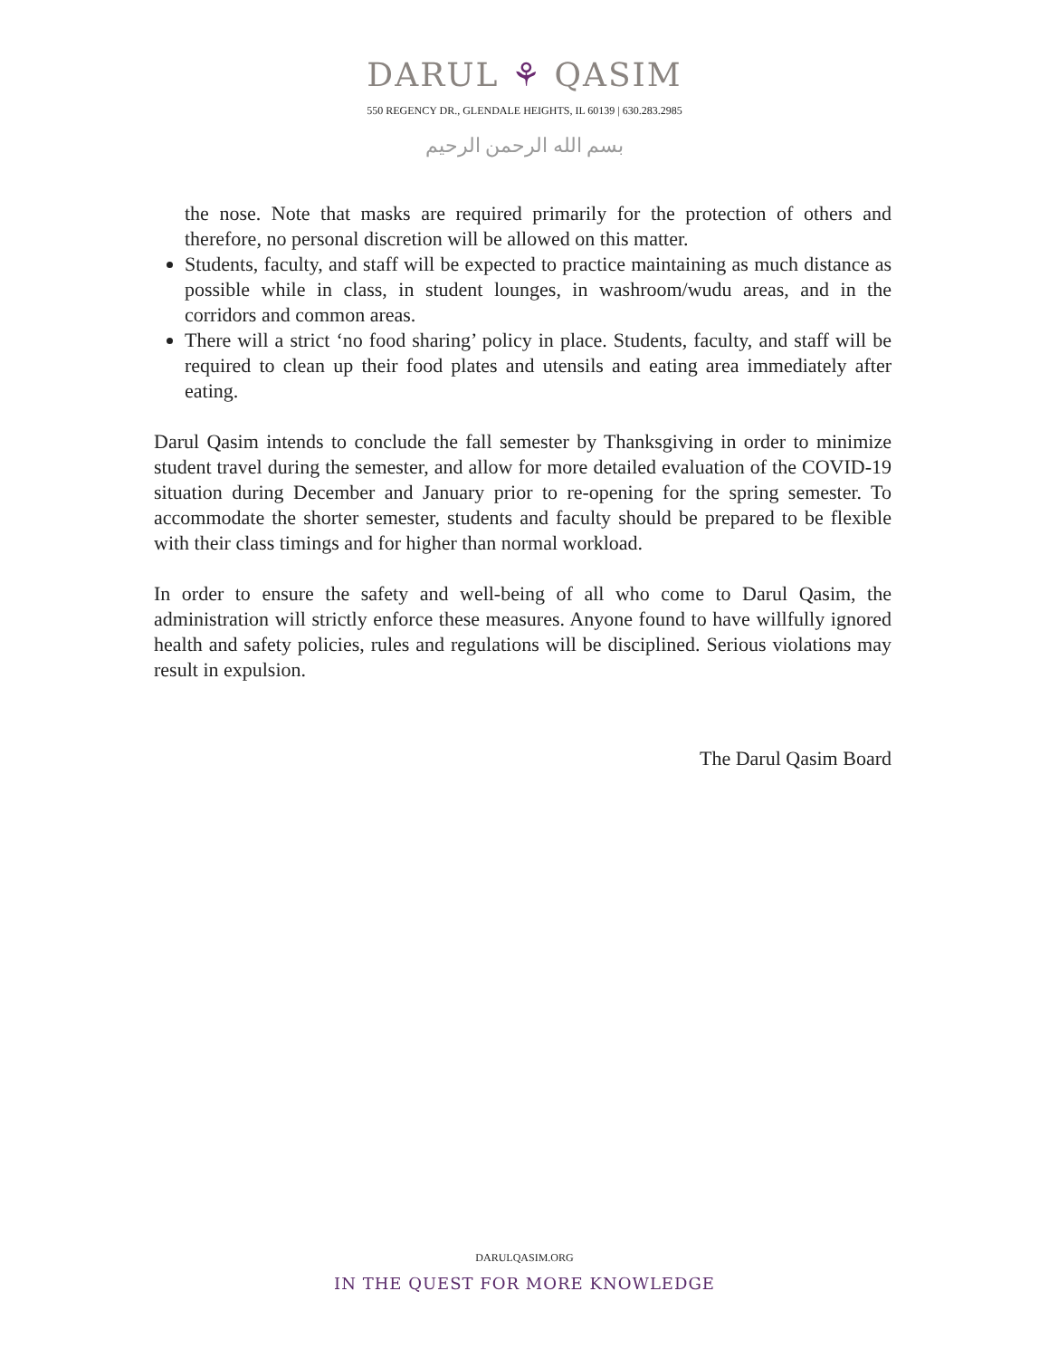DARUL ⚘ QASIM
550 REGENCY DR., GLENDALE HEIGHTS, IL 60139 | 630.283.2985
بسم الله الرحمن الرحيم
the nose. Note that masks are required primarily for the protection of others and therefore, no personal discretion will be allowed on this matter.
Students, faculty, and staff will be expected to practice maintaining as much distance as possible while in class, in student lounges, in washroom/wudu areas, and in the corridors and common areas.
There will a strict ‘no food sharing’ policy in place. Students, faculty, and staff will be required to clean up their food plates and utensils and eating area immediately after eating.
Darul Qasim intends to conclude the fall semester by Thanksgiving in order to minimize student travel during the semester, and allow for more detailed evaluation of the COVID-19 situation during December and January prior to re-opening for the spring semester. To accommodate the shorter semester, students and faculty should be prepared to be flexible with their class timings and for higher than normal workload.
In order to ensure the safety and well-being of all who come to Darul Qasim, the administration will strictly enforce these measures. Anyone found to have willfully ignored health and safety policies, rules and regulations will be disciplined. Serious violations may result in expulsion.
The Darul Qasim Board
DARULQASIM.ORG
IN THE QUEST FOR MORE KNOWLEDGE